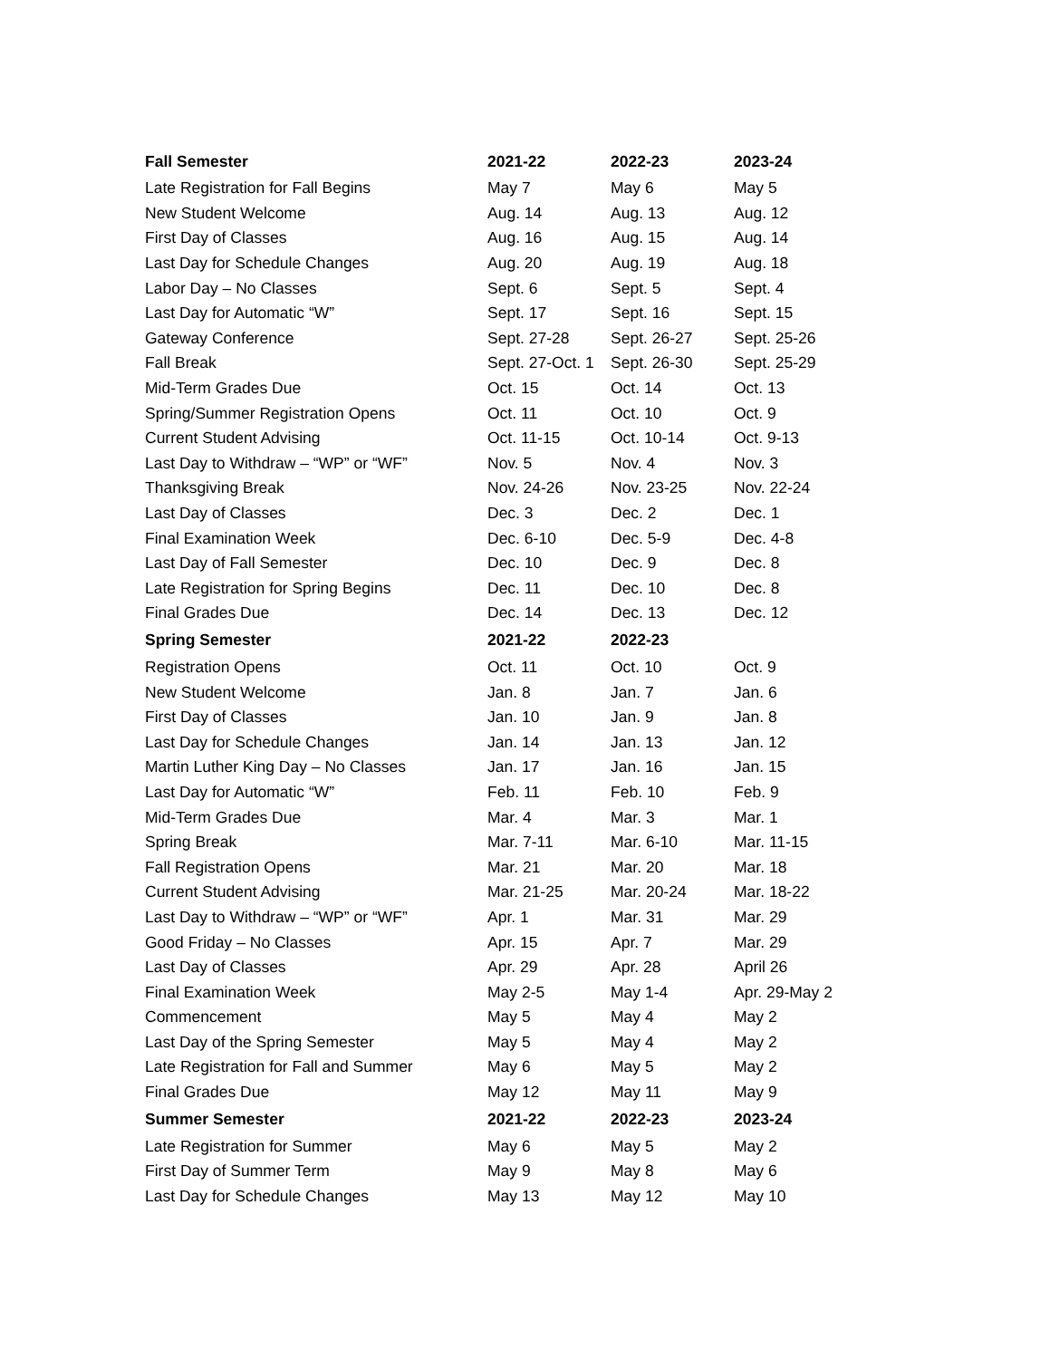| Fall Semester | 2021-22 | 2022-23 | 2023-24 |
| --- | --- | --- | --- |
| Late Registration for Fall Begins | May 7 | May 6 | May 5 |
| New Student Welcome | Aug. 14 | Aug. 13 | Aug. 12 |
| First Day of Classes | Aug. 16 | Aug. 15 | Aug. 14 |
| Last Day for Schedule Changes | Aug. 20 | Aug. 19 | Aug. 18 |
| Labor Day – No Classes | Sept. 6 | Sept. 5 | Sept. 4 |
| Last Day for Automatic “W” | Sept. 17 | Sept. 16 | Sept. 15 |
| Gateway Conference | Sept. 27-28 | Sept. 26-27 | Sept. 25-26 |
| Fall Break | Sept. 27-Oct. 1 | Sept. 26-30 | Sept. 25-29 |
| Mid-Term Grades Due | Oct. 15 | Oct. 14 | Oct. 13 |
| Spring/Summer Registration Opens | Oct. 11 | Oct. 10 | Oct. 9 |
| Current Student Advising | Oct. 11-15 | Oct. 10-14 | Oct. 9-13 |
| Last Day to Withdraw – “WP” or “WF” | Nov. 5 | Nov. 4 | Nov. 3 |
| Thanksgiving Break | Nov. 24-26 | Nov. 23-25 | Nov. 22-24 |
| Last Day of Classes | Dec. 3 | Dec. 2 | Dec. 1 |
| Final Examination Week | Dec. 6-10 | Dec. 5-9 | Dec. 4-8 |
| Last Day of Fall Semester | Dec. 10 | Dec. 9 | Dec. 8 |
| Late Registration for Spring Begins | Dec. 11 | Dec. 10 | Dec. 8 |
| Final Grades Due | Dec. 14 | Dec. 13 | Dec. 12 |
| Spring Semester | 2021-22 | 2022-23 | |
| Registration Opens | Oct. 11 | Oct. 10 | Oct. 9 |
| New Student Welcome | Jan. 8 | Jan. 7 | Jan. 6 |
| First Day of Classes | Jan. 10 | Jan. 9 | Jan. 8 |
| Last Day for Schedule Changes | Jan. 14 | Jan. 13 | Jan. 12 |
| Martin Luther King Day – No Classes | Jan. 17 | Jan. 16 | Jan. 15 |
| Last Day for Automatic “W” | Feb. 11 | Feb. 10 | Feb. 9 |
| Mid-Term Grades Due | Mar. 4 | Mar. 3 | Mar. 1 |
| Spring Break | Mar. 7-11 | Mar. 6-10 | Mar. 11-15 |
| Fall Registration Opens | Mar. 21 | Mar. 20 | Mar. 18 |
| Current Student Advising | Mar. 21-25 | Mar. 20-24 | Mar. 18-22 |
| Last Day to Withdraw – “WP” or “WF” | Apr. 1 | Mar. 31 | Mar. 29 |
| Good Friday – No Classes | Apr. 15 | Apr. 7 | Mar. 29 |
| Last Day of Classes | Apr. 29 | Apr. 28 | April 26 |
| Final Examination Week | May 2-5 | May 1-4 | Apr. 29-May 2 |
| Commencement | May 5 | May 4 | May 2 |
| Last Day of the Spring Semester | May 5 | May 4 | May 2 |
| Late Registration for Fall and Summer | May 6 | May 5 | May 2 |
| Final Grades Due | May 12 | May 11 | May 9 |
| Summer Semester | 2021-22 | 2022-23 | 2023-24 |
| Late Registration for Summer | May 6 | May 5 | May 2 |
| First Day of Summer Term | May 9 | May 8 | May 6 |
| Last Day for Schedule Changes | May 13 | May 12 | May 10 |